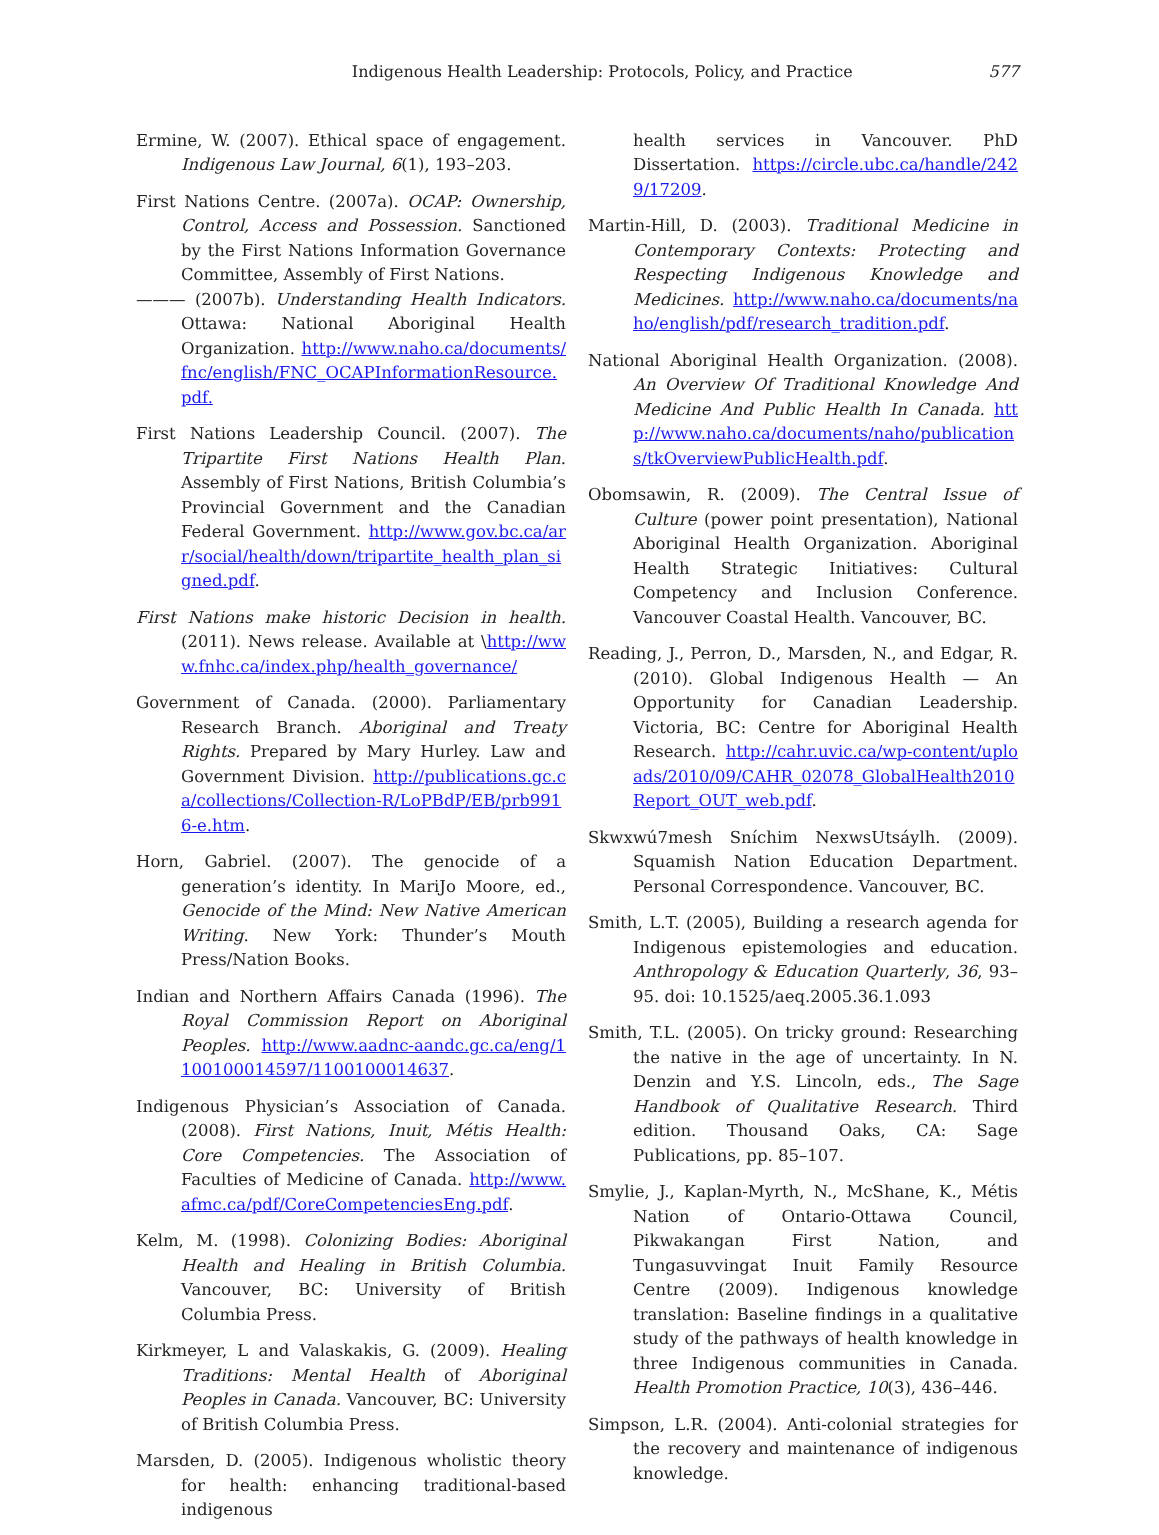Indigenous Health Leadership: Protocols, Policy, and Practice 577
Ermine, W. (2007). Ethical space of engagement. Indigenous Law Journal, 6(1), 193–203.
First Nations Centre. (2007a). OCAP: Ownership, Control, Access and Possession. Sanctioned by the First Nations Information Governance Committee, Assembly of First Nations.
——— (2007b). Understanding Health Indicators. Ottawa: National Aboriginal Health Organization. http://www.naho.ca/documents/fnc/english/FNC_OCAPInformationResource.pdf.
First Nations Leadership Council. (2007). The Tripartite First Nations Health Plan. Assembly of First Nations, British Columbia’s Provincial Government and the Canadian Federal Government. http://www.gov.bc.ca/arr/social/health/down/tripartite_health_plan_signed.pdf.
First Nations make historic Decision in health. (2011). News release. Available at \http://www.fnhc.ca/index.php/health_governance/
Government of Canada. (2000). Parliamentary Research Branch. Aboriginal and Treaty Rights. Prepared by Mary Hurley. Law and Government Division. http://publications.gc.ca/collections/Collection-R/LoPBdP/EB/prb9916-e.htm.
Horn, Gabriel. (2007). The genocide of a generation’s identity. In MariJo Moore, ed., Genocide of the Mind: New Native American Writing. New York: Thunder’s Mouth Press/Nation Books.
Indian and Northern Affairs Canada (1996). The Royal Commission Report on Aboriginal Peoples. http://www.aadnc-aandc.gc.ca/eng/1100100014597/1100100014637.
Indigenous Physician’s Association of Canada. (2008). First Nations, Inuit, Métis Health: Core Competencies. The Association of Faculties of Medicine of Canada. http://www.afmc.ca/pdf/CoreCompetenciesEng.pdf.
Kelm, M. (1998). Colonizing Bodies: Aboriginal Health and Healing in British Columbia. Vancouver, BC: University of British Columbia Press.
Kirkmeyer, L and Valaskakis, G. (2009). Healing Traditions: Mental Health of Aboriginal Peoples in Canada. Vancouver, BC: University of British Columbia Press.
Marsden, D. (2005). Indigenous wholistic theory for health: enhancing traditional-based indigenous
health services in Vancouver. PhD Dissertation. https://circle.ubc.ca/handle/2429/17209.
Martin-Hill, D. (2003). Traditional Medicine in Contemporary Contexts: Protecting and Respecting Indigenous Knowledge and Medicines. http://www.naho.ca/documents/naho/english/pdf/research_tradition.pdf.
National Aboriginal Health Organization. (2008). An Overview Of Traditional Knowledge And Medicine And Public Health In Canada. http://www.naho.ca/documents/naho/publications/tkOverviewPublicHealth.pdf.
Obomsawin, R. (2009). The Central Issue of Culture (power point presentation), National Aboriginal Health Organization. Aboriginal Health Strategic Initiatives: Cultural Competency and Inclusion Conference. Vancouver Coastal Health. Vancouver, BC.
Reading, J., Perron, D., Marsden, N., and Edgar, R. (2010). Global Indigenous Health — An Opportunity for Canadian Leadership. Victoria, BC: Centre for Aboriginal Health Research. http://cahr.uvic.ca/wp-content/uploads/2010/09/CAHR_02078_GlobalHealth2010Report_OUT_web.pdf.
Skwxwú7mesh Sníchim NexwsUtsáylh. (2009). Squamish Nation Education Department. Personal Correspondence. Vancouver, BC.
Smith, L.T. (2005), Building a research agenda for Indigenous epistemologies and education. Anthropology & Education Quarterly, 36, 93–95. doi: 10.1525/aeq.2005.36.1.093
Smith, T.L. (2005). On tricky ground: Researching the native in the age of uncertainty. In N. Denzin and Y.S. Lincoln, eds., The Sage Handbook of Qualitative Research. Third edition. Thousand Oaks, CA: Sage Publications, pp. 85–107.
Smylie, J., Kaplan-Myrth, N., McShane, K., Métis Nation of Ontario-Ottawa Council, Pikwakangan First Nation, and Tungasuvvingat Inuit Family Resource Centre (2009). Indigenous knowledge translation: Baseline findings in a qualitative study of the pathways of health knowledge in three Indigenous communities in Canada. Health Promotion Practice, 10(3), 436–446.
Simpson, L.R. (2004). Anti-colonial strategies for the recovery and maintenance of indigenous knowledge.